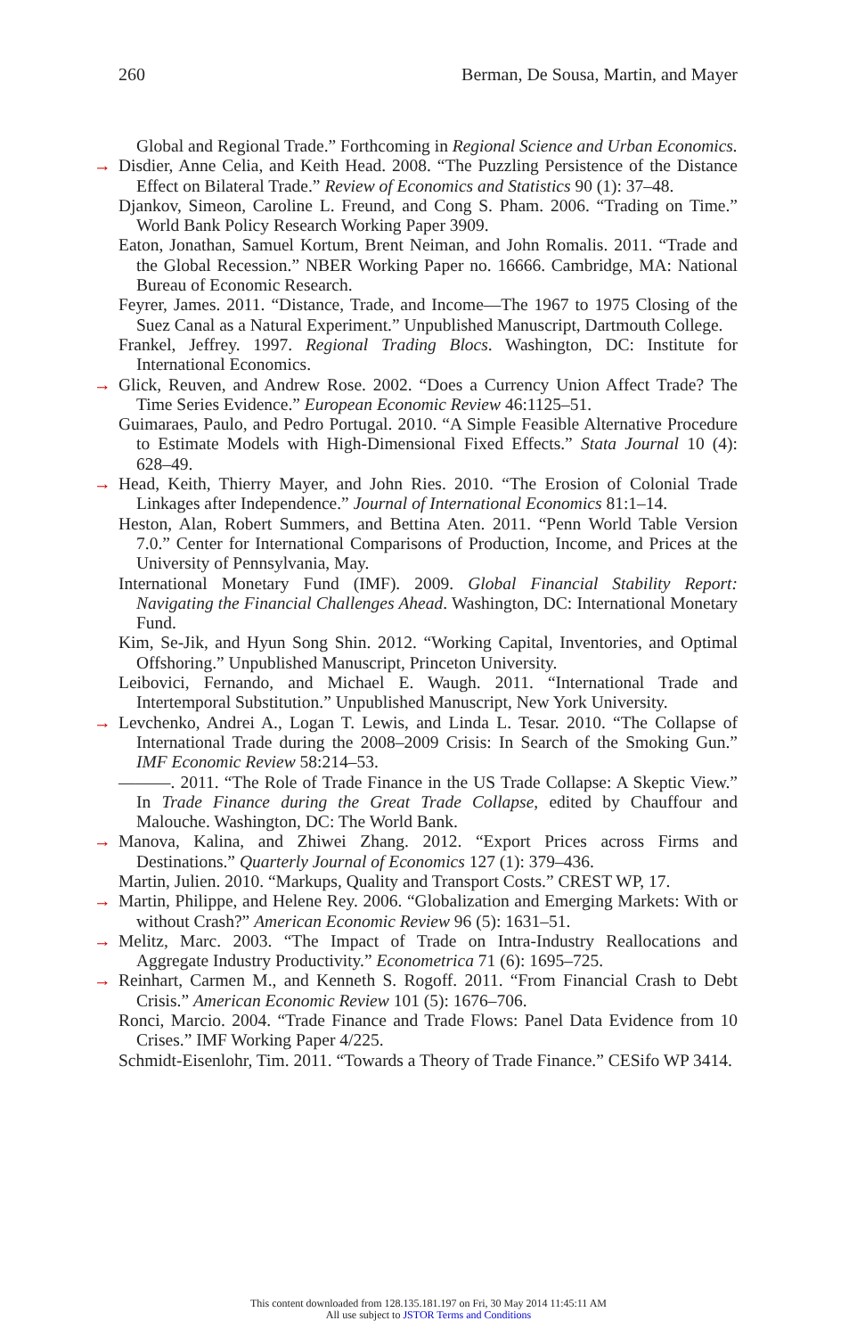260 Berman, De Sousa, Martin, and Mayer
Global and Regional Trade.” Forthcoming in Regional Science and Urban Economics.
→ Disdier, Anne Celia, and Keith Head. 2008. “The Puzzling Persistence of the Distance Effect on Bilateral Trade.” Review of Economics and Statistics 90 (1): 37–48.
Djankov, Simeon, Caroline L. Freund, and Cong S. Pham. 2006. “Trading on Time.” World Bank Policy Research Working Paper 3909.
Eaton, Jonathan, Samuel Kortum, Brent Neiman, and John Romalis. 2011. “Trade and the Global Recession.” NBER Working Paper no. 16666. Cambridge, MA: National Bureau of Economic Research.
Feyrer, James. 2011. “Distance, Trade, and Income—The 1967 to 1975 Closing of the Suez Canal as a Natural Experiment.” Unpublished Manuscript, Dartmouth College.
Frankel, Jeffrey. 1997. Regional Trading Blocs. Washington, DC: Institute for International Economics.
→ Glick, Reuven, and Andrew Rose. 2002. “Does a Currency Union Affect Trade? The Time Series Evidence.” European Economic Review 46:1125–51.
Guimaraes, Paulo, and Pedro Portugal. 2010. “A Simple Feasible Alternative Procedure to Estimate Models with High-Dimensional Fixed Effects.” Stata Journal 10 (4): 628–49.
→ Head, Keith, Thierry Mayer, and John Ries. 2010. “The Erosion of Colonial Trade Linkages after Independence.” Journal of International Economics 81:1–14.
Heston, Alan, Robert Summers, and Bettina Aten. 2011. “Penn World Table Version 7.0.” Center for International Comparisons of Production, Income, and Prices at the University of Pennsylvania, May.
International Monetary Fund (IMF). 2009. Global Financial Stability Report: Navigating the Financial Challenges Ahead. Washington, DC: International Monetary Fund.
Kim, Se-Jik, and Hyun Song Shin. 2012. “Working Capital, Inventories, and Optimal Offshoring.” Unpublished Manuscript, Princeton University.
Leibovici, Fernando, and Michael E. Waugh. 2011. “International Trade and Intertemporal Substitution.” Unpublished Manuscript, New York University.
→ Levchenko, Andrei A., Logan T. Lewis, and Linda L. Tesar. 2010. “The Collapse of International Trade during the 2008–2009 Crisis: In Search of the Smoking Gun.” IMF Economic Review 58:214–53.
———. 2011. “The Role of Trade Finance in the US Trade Collapse: A Skeptic View.” In Trade Finance during the Great Trade Collapse, edited by Chauffour and Malouche. Washington, DC: The World Bank.
→ Manova, Kalina, and Zhiwei Zhang. 2012. “Export Prices across Firms and Destinations.” Quarterly Journal of Economics 127 (1): 379–436.
Martin, Julien. 2010. “Markups, Quality and Transport Costs.” CREST WP, 17.
→ Martin, Philippe, and Helene Rey. 2006. “Globalization and Emerging Markets: With or without Crash?” American Economic Review 96 (5): 1631–51.
→ Melitz, Marc. 2003. “The Impact of Trade on Intra-Industry Reallocations and Aggregate Industry Productivity.” Econometrica 71 (6): 1695–725.
→ Reinhart, Carmen M., and Kenneth S. Rogoff. 2011. “From Financial Crash to Debt Crisis.” American Economic Review 101 (5): 1676–706.
Ronci, Marcio. 2004. “Trade Finance and Trade Flows: Panel Data Evidence from 10 Crises.” IMF Working Paper 4/225.
Schmidt-Eisenlohr, Tim. 2011. “Towards a Theory of Trade Finance.” CESifo WP 3414.
This content downloaded from 128.135.181.197 on Fri, 30 May 2014 11:45:11 AM
All use subject to JSTOR Terms and Conditions